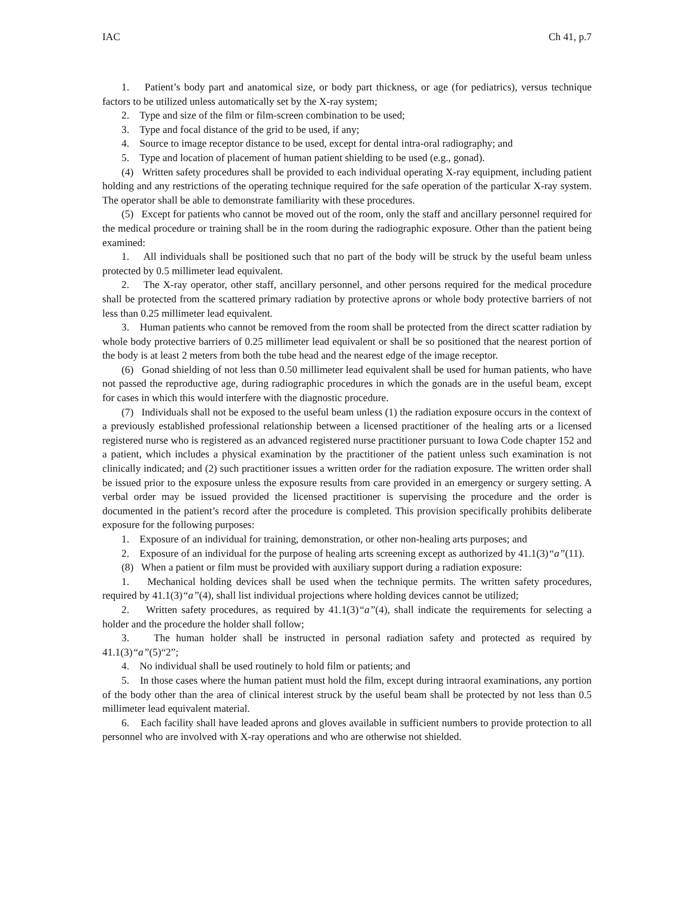IAC Ch 41, p.7
1. Patient’s body part and anatomical size, or body part thickness, or age (for pediatrics), versus technique factors to be utilized unless automatically set by the X-ray system;
2. Type and size of the film or film-screen combination to be used;
3. Type and focal distance of the grid to be used, if any;
4. Source to image receptor distance to be used, except for dental intra-oral radiography; and
5. Type and location of placement of human patient shielding to be used (e.g., gonad).
(4) Written safety procedures shall be provided to each individual operating X-ray equipment, including patient holding and any restrictions of the operating technique required for the safe operation of the particular X-ray system. The operator shall be able to demonstrate familiarity with these procedures.
(5) Except for patients who cannot be moved out of the room, only the staff and ancillary personnel required for the medical procedure or training shall be in the room during the radiographic exposure. Other than the patient being examined:
1. All individuals shall be positioned such that no part of the body will be struck by the useful beam unless protected by 0.5 millimeter lead equivalent.
2. The X-ray operator, other staff, ancillary personnel, and other persons required for the medical procedure shall be protected from the scattered primary radiation by protective aprons or whole body protective barriers of not less than 0.25 millimeter lead equivalent.
3. Human patients who cannot be removed from the room shall be protected from the direct scatter radiation by whole body protective barriers of 0.25 millimeter lead equivalent or shall be so positioned that the nearest portion of the body is at least 2 meters from both the tube head and the nearest edge of the image receptor.
(6) Gonad shielding of not less than 0.50 millimeter lead equivalent shall be used for human patients, who have not passed the reproductive age, during radiographic procedures in which the gonads are in the useful beam, except for cases in which this would interfere with the diagnostic procedure.
(7) Individuals shall not be exposed to the useful beam unless (1) the radiation exposure occurs in the context of a previously established professional relationship between a licensed practitioner of the healing arts or a licensed registered nurse who is registered as an advanced registered nurse practitioner pursuant to Iowa Code chapter 152 and a patient, which includes a physical examination by the practitioner of the patient unless such examination is not clinically indicated; and (2) such practitioner issues a written order for the radiation exposure. The written order shall be issued prior to the exposure unless the exposure results from care provided in an emergency or surgery setting. A verbal order may be issued provided the licensed practitioner is supervising the procedure and the order is documented in the patient’s record after the procedure is completed. This provision specifically prohibits deliberate exposure for the following purposes:
1. Exposure of an individual for training, demonstration, or other non-healing arts purposes; and
2. Exposure of an individual for the purpose of healing arts screening except as authorized by 41.1(3)“a”(11).
(8) When a patient or film must be provided with auxiliary support during a radiation exposure:
1. Mechanical holding devices shall be used when the technique permits. The written safety procedures, required by 41.1(3)“a”(4), shall list individual projections where holding devices cannot be utilized;
2. Written safety procedures, as required by 41.1(3)“a”(4), shall indicate the requirements for selecting a holder and the procedure the holder shall follow;
3. The human holder shall be instructed in personal radiation safety and protected as required by 41.1(3)“a”(5)“2”;
4. No individual shall be used routinely to hold film or patients; and
5. In those cases where the human patient must hold the film, except during intraoral examinations, any portion of the body other than the area of clinical interest struck by the useful beam shall be protected by not less than 0.5 millimeter lead equivalent material.
6. Each facility shall have leaded aprons and gloves available in sufficient numbers to provide protection to all personnel who are involved with X-ray operations and who are otherwise not shielded.